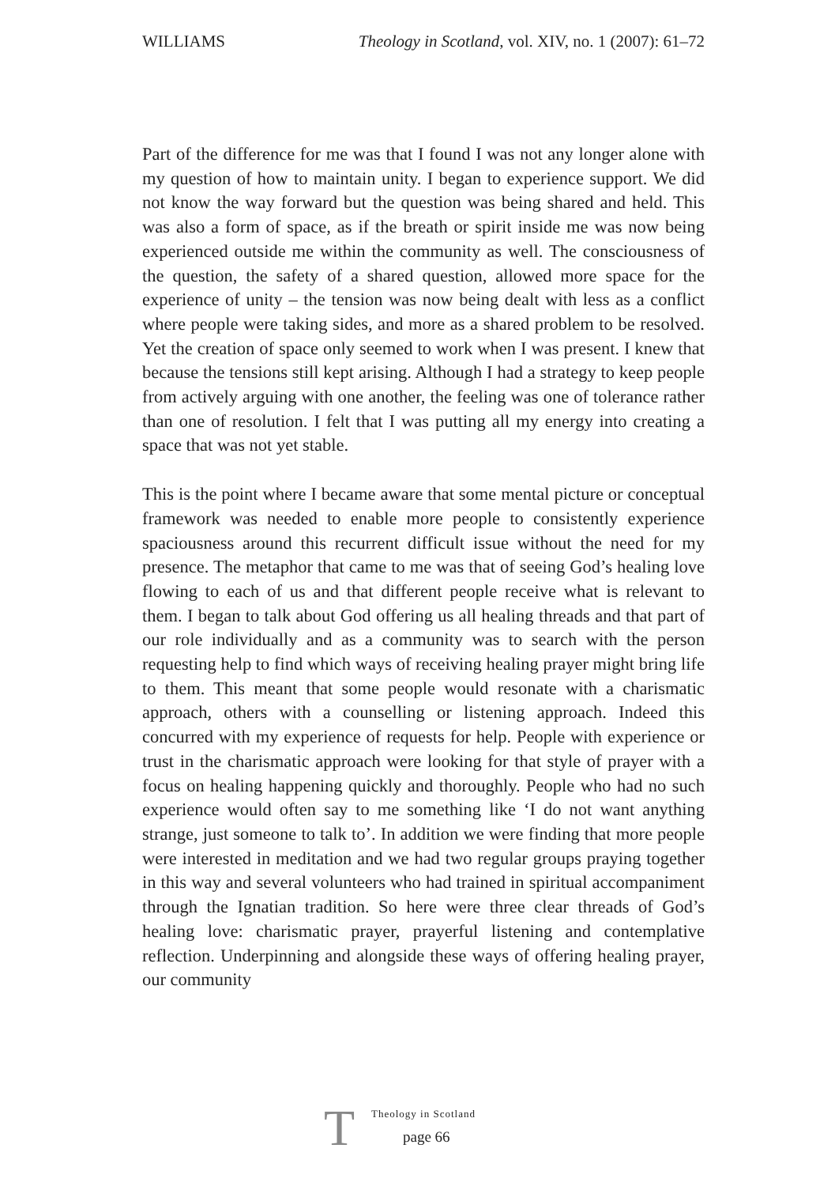WILLIAMS Theology in Scotland, vol. XIV, no. 1 (2007): 61–72
Part of the difference for me was that I found I was not any longer alone with my question of how to maintain unity. I began to experience support. We did not know the way forward but the question was being shared and held. This was also a form of space, as if the breath or spirit inside me was now being experienced outside me within the community as well. The consciousness of the question, the safety of a shared question, allowed more space for the experience of unity – the tension was now being dealt with less as a conflict where people were taking sides, and more as a shared problem to be resolved. Yet the creation of space only seemed to work when I was present. I knew that because the tensions still kept arising. Although I had a strategy to keep people from actively arguing with one another, the feeling was one of tolerance rather than one of resolution. I felt that I was putting all my energy into creating a space that was not yet stable.
This is the point where I became aware that some mental picture or conceptual framework was needed to enable more people to consistently experience spaciousness around this recurrent difficult issue without the need for my presence. The metaphor that came to me was that of seeing God’s healing love flowing to each of us and that different people receive what is relevant to them. I began to talk about God offering us all healing threads and that part of our role individually and as a community was to search with the person requesting help to find which ways of receiving healing prayer might bring life to them. This meant that some people would resonate with a charismatic approach, others with a counselling or listening approach. Indeed this concurred with my experience of requests for help. People with experience or trust in the charismatic approach were looking for that style of prayer with a focus on healing happening quickly and thoroughly. People who had no such experience would often say to me something like ‘I do not want anything strange, just someone to talk to’. In addition we were finding that more people were interested in meditation and we had two regular groups praying together in this way and several volunteers who had trained in spiritual accompaniment through the Ignatian tradition. So here were three clear threads of God’s healing love: charismatic prayer, prayerful listening and contemplative reflection. Underpinning and alongside these ways of offering healing prayer, our community
T
Theology in Scotland
page 66